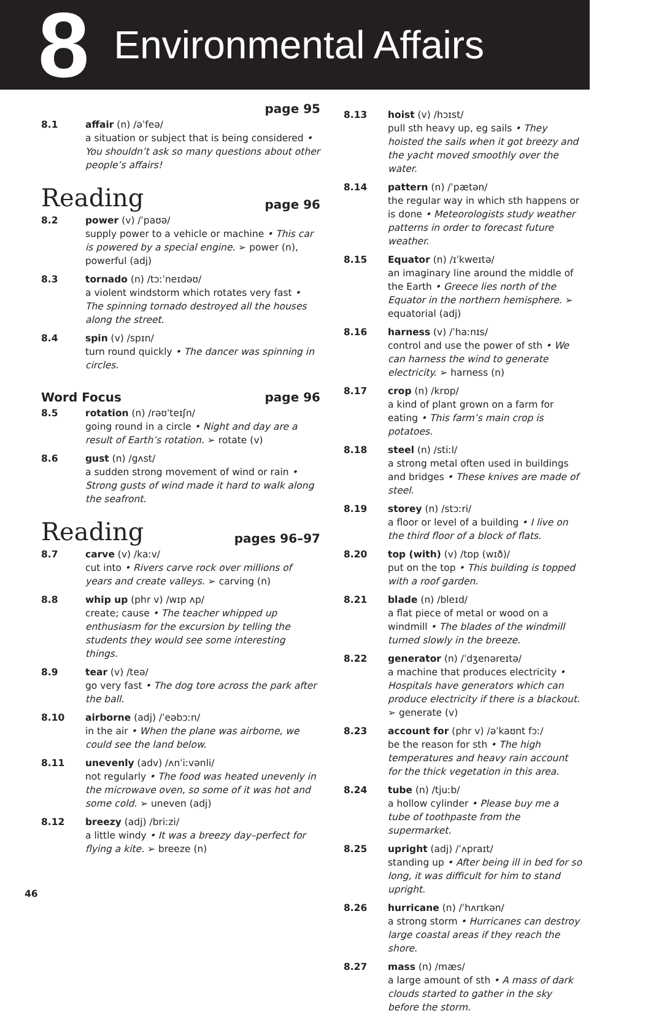8 Environmental Affairs
page 95
8.1 affair (n) /əˈfeə/
a situation or subject that is being considered • You shouldn’t ask so many questions about other people’s affairs!
Reading page 96
8.2 power (v) /ˈpaʊə/
supply power to a vehicle or machine • This car is powered by a special engine. ➢ power (n), powerful (adj)
8.3 tornado (n) /tɔːˈneɪdəʊ/
a violent windstorm which rotates very fast • The spinning tornado destroyed all the houses along the street.
8.4 spin (v) /spɪn/
turn round quickly • The dancer was spinning in circles.
Word Focus page 96
8.5 rotation (n) /rəʊˈteɪʃn/
going round in a circle • Night and day are a result of Earth’s rotation. ➢ rotate (v)
8.6 gust (n) /gʌst/
a sudden strong movement of wind or rain • Strong gusts of wind made it hard to walk along the seafront.
Reading pages 96–97
8.7 carve (v) /kaːv/
cut into • Rivers carve rock over millions of years and create valleys. ➢ carving (n)
8.8 whip up (phr v) /wɪp ʌp/
create; cause • The teacher whipped up enthusiasm for the excursion by telling the students they would see some interesting things.
8.9 tear (v) /teə/
go very fast • The dog tore across the park after the ball.
8.10 airborne (adj) /ˈeəbɔːn/
in the air • When the plane was airborne, we could see the land below.
8.11 unevenly (adv) /ʌnˈiːvənli/
not regularly • The food was heated unevenly in the microwave oven, so some of it was hot and some cold. ➢ uneven (adj)
8.12 breezy (adj) /briːzi/
a little windy • It was a breezy day–perfect for flying a kite. ➢ breeze (n)
8.13 hoist (v) /hɔɪst/
pull sth heavy up, eg sails • They hoisted the sails when it got breezy and the yacht moved smoothly over the water.
8.14 pattern (n) /ˈpætən/
the regular way in which sth happens or is done • Meteorologists study weather patterns in order to forecast future weather.
8.15 Equator (n) /ɪˈkweɪtə/
an imaginary line around the middle of the Earth • Greece lies north of the Equator in the northern hemisphere. ➢ equatorial (adj)
8.16 harness (v) /ˈhaːnɪs/
control and use the power of sth • We can harness the wind to generate electricity. ➢ harness (n)
8.17 crop (n) /krɒp/
a kind of plant grown on a farm for eating • This farm’s main crop is potatoes.
8.18 steel (n) /stiːl/
a strong metal often used in buildings and bridges • These knives are made of steel.
8.19 storey (n) /stɔːri/
a floor or level of a building • I live on the third floor of a block of flats.
8.20 top (with) (v) /tɒp (wɪð)/
put on the top • This building is topped with a roof garden.
8.21 blade (n) /bleɪd/
a flat piece of metal or wood on a windmill • The blades of the windmill turned slowly in the breeze.
8.22 generator (n) /ˈdʒenəreɪtə/
a machine that produces electricity • Hospitals have generators which can produce electricity if there is a blackout. ➢ generate (v)
8.23 account for (phr v) /əˈkaʊnt fɔː/
be the reason for sth • The high temperatures and heavy rain account for the thick vegetation in this area.
8.24 tube (n) /tjuːb/
a hollow cylinder • Please buy me a tube of toothpaste from the supermarket.
8.25 upright (adj) /ˈʌpraɪt/
standing up • After being ill in bed for so long, it was difficult for him to stand upright.
8.26 hurricane (n) /ˈhʌrɪkən/
a strong storm • Hurricanes can destroy large coastal areas if they reach the shore.
8.27 mass (n) /mæs/
a large amount of sth • A mass of dark clouds started to gather in the sky before the storm.
46